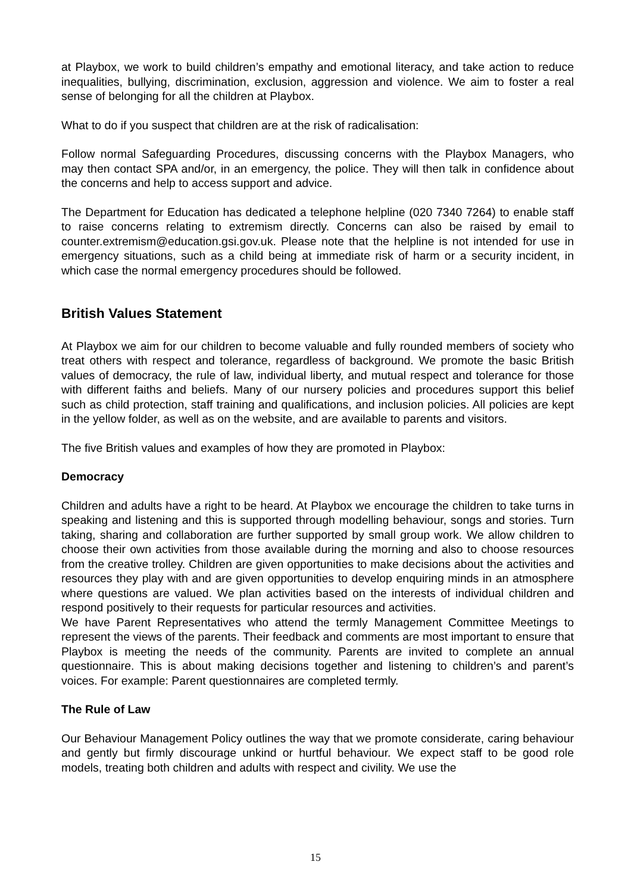at Playbox, we work to build children’s empathy and emotional literacy, and take action to reduce inequalities, bullying, discrimination, exclusion, aggression and violence. We aim to foster a real sense of belonging for all the children at Playbox.
What to do if you suspect that children are at the risk of radicalisation:
Follow normal Safeguarding Procedures, discussing concerns with the Playbox Managers, who may then contact SPA and/or, in an emergency, the police. They will then talk in confidence about the concerns and help to access support and advice.
The Department for Education has dedicated a telephone helpline (020 7340 7264) to enable staff to raise concerns relating to extremism directly. Concerns can also be raised by email to counter.extremism@education.gsi.gov.uk. Please note that the helpline is not intended for use in emergency situations, such as a child being at immediate risk of harm or a security incident, in which case the normal emergency procedures should be followed.
British Values Statement
At Playbox we aim for our children to become valuable and fully rounded members of society who treat others with respect and tolerance, regardless of background. We promote the basic British values of democracy, the rule of law, individual liberty, and mutual respect and tolerance for those with different faiths and beliefs. Many of our nursery policies and procedures support this belief such as child protection, staff training and qualifications, and inclusion policies. All policies are kept in the yellow folder, as well as on the website, and are available to parents and visitors.
The five British values and examples of how they are promoted in Playbox:
Democracy
Children and adults have a right to be heard. At Playbox we encourage the children to take turns in speaking and listening and this is supported through modelling behaviour, songs and stories. Turn taking, sharing and collaboration are further supported by small group work. We allow children to choose their own activities from those available during the morning and also to choose resources from the creative trolley. Children are given opportunities to make decisions about the activities and resources they play with and are given opportunities to develop enquiring minds in an atmosphere where questions are valued. We plan activities based on the interests of individual children and respond positively to their requests for particular resources and activities.
We have Parent Representatives who attend the termly Management Committee Meetings to represent the views of the parents. Their feedback and comments are most important to ensure that Playbox is meeting the needs of the community. Parents are invited to complete an annual questionnaire. This is about making decisions together and listening to children’s and parent’s voices. For example: Parent questionnaires are completed termly.
The Rule of Law
Our Behaviour Management Policy outlines the way that we promote considerate, caring behaviour and gently but firmly discourage unkind or hurtful behaviour. We expect staff to be good role models, treating both children and adults with respect and civility. We use the
15